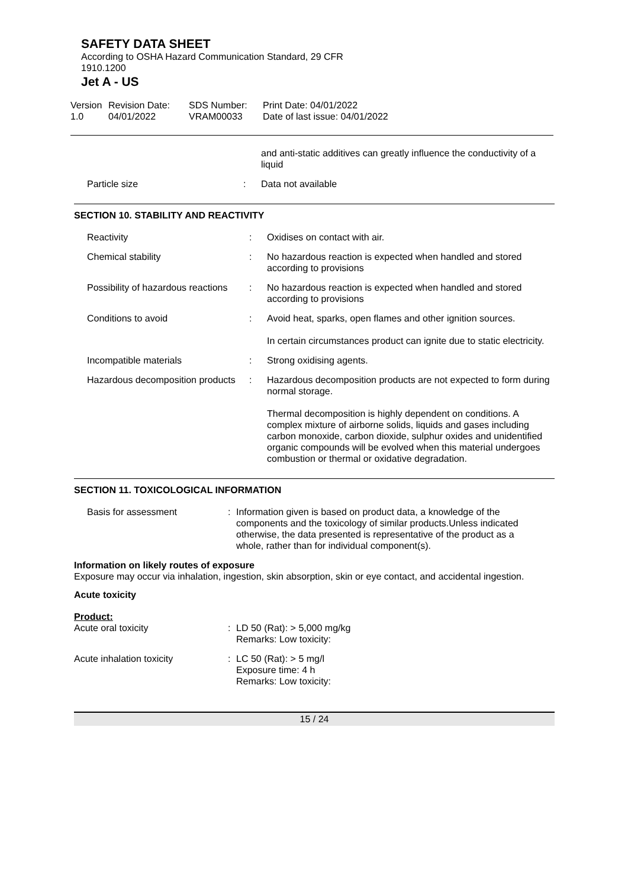SAFETY DATA SHEET
According to OSHA Hazard Communication Standard, 29 CFR
1910.1200
Jet A - US
| Version 1.0 | Revision Date: 04/01/2022 | SDS Number: VRAM00033 | Print Date: 04/01/2022 Date of last issue: 04/01/2022 |
| | | and anti-static additives can greatly influence the conductivity of a liquid |
| Particle size | : | Data not available |
SECTION 10. STABILITY AND REACTIVITY
| Reactivity | : | Oxidises on contact with air. |
| Chemical stability | : | No hazardous reaction is expected when handled and stored according to provisions |
| Possibility of hazardous reactions | : | No hazardous reaction is expected when handled and stored according to provisions |
| Conditions to avoid | : | Avoid heat, sparks, open flames and other ignition sources. In certain circumstances product can ignite due to static electricity. |
| Incompatible materials | : | Strong oxidising agents. |
| Hazardous decomposition products | : | Hazardous decomposition products are not expected to form during normal storage. Thermal decomposition is highly dependent on conditions. A complex mixture of airborne solids, liquids and gases including carbon monoxide, carbon dioxide, sulphur oxides and unidentified organic compounds will be evolved when this material undergoes combustion or thermal or oxidative degradation. |
SECTION 11. TOXICOLOGICAL INFORMATION
| Basis for assessment | : | Information given is based on product data, a knowledge of the components and the toxicology of similar products.Unless indicated otherwise, the data presented is representative of the product as a whole, rather than for individual component(s). |
Information on likely routes of exposure
Exposure may occur via inhalation, ingestion, skin absorption, skin or eye contact, and accidental ingestion.
Acute toxicity
Product:
| Acute oral toxicity | : | LD 50 (Rat): > 5,000 mg/kg Remarks: Low toxicity: |
| Acute inhalation toxicity | : | LC 50 (Rat): > 5 mg/l Exposure time: 4 h Remarks: Low toxicity: |
15 / 24